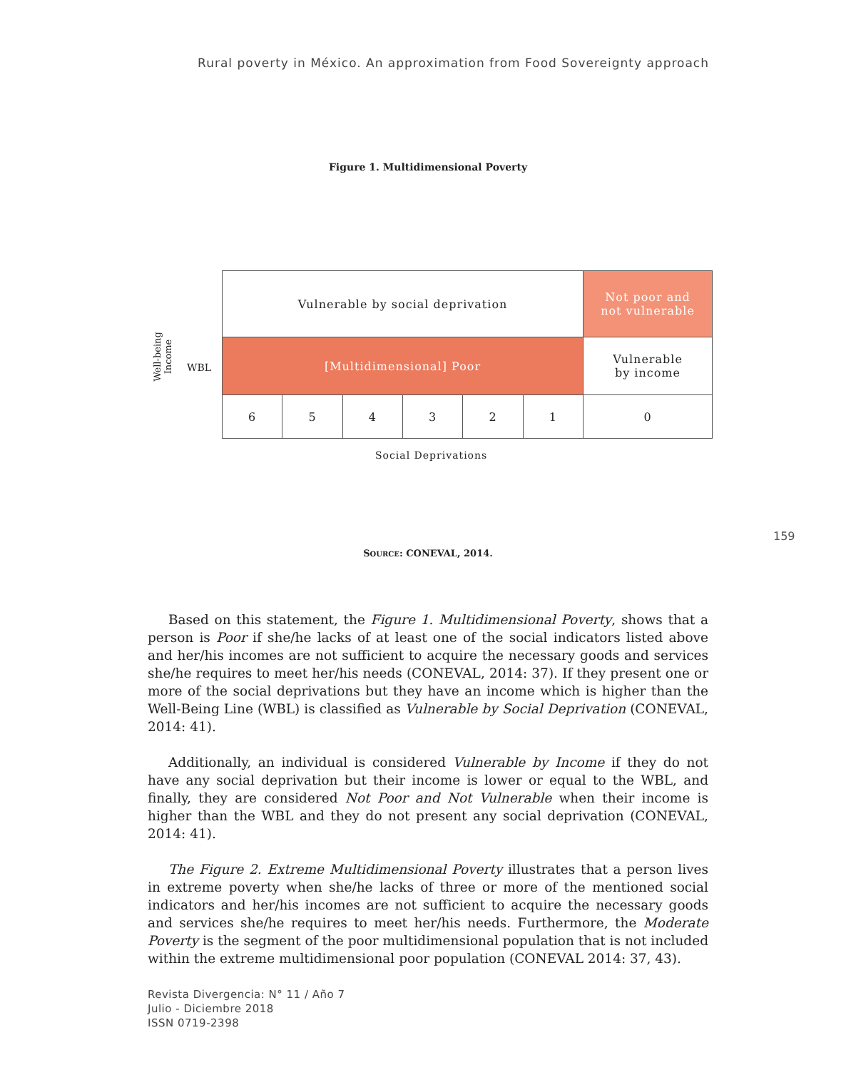Rural poverty in México. An approximation from Food Sovereignty approach
Figure 1. Multidimensional Poverty
Well-being Income
WBL
| Vulnerable by social deprivation | | | | | | Not poor and not vulnerable |
| [Multidimensional] Poor | | | | | | Vulnerable by income |
| 6 | 5 | 4 | 3 | 2 | 1 | 0 |
Social Deprivations
159
SOURCE: CONEVAL, 2014.
Based on this statement, the Figure 1. Multidimensional Poverty, shows that a person is Poor if she/he lacks of at least one of the social indicators listed above and her/his incomes are not sufficient to acquire the necessary goods and services she/he requires to meet her/his needs (CONEVAL, 2014: 37). If they present one or more of the social deprivations but they have an income which is higher than the Well-Being Line (WBL) is classified as Vulnerable by Social Deprivation (CONEVAL, 2014: 41).
Additionally, an individual is considered Vulnerable by Income if they do not have any social deprivation but their income is lower or equal to the WBL, and finally, they are considered Not Poor and Not Vulnerable when their income is higher than the WBL and they do not present any social deprivation (CONEVAL, 2014: 41).
The Figure 2. Extreme Multidimensional Poverty illustrates that a person lives in extreme poverty when she/he lacks of three or more of the mentioned social indicators and her/his incomes are not sufficient to acquire the necessary goods and services she/he requires to meet her/his needs. Furthermore, the Moderate Poverty is the segment of the poor multidimensional population that is not included within the extreme multidimensional poor population (CONEVAL 2014: 37, 43).
Revista Divergencia: N° 11 / Año 7
Julio - Diciembre 2018
ISSN 0719-2398